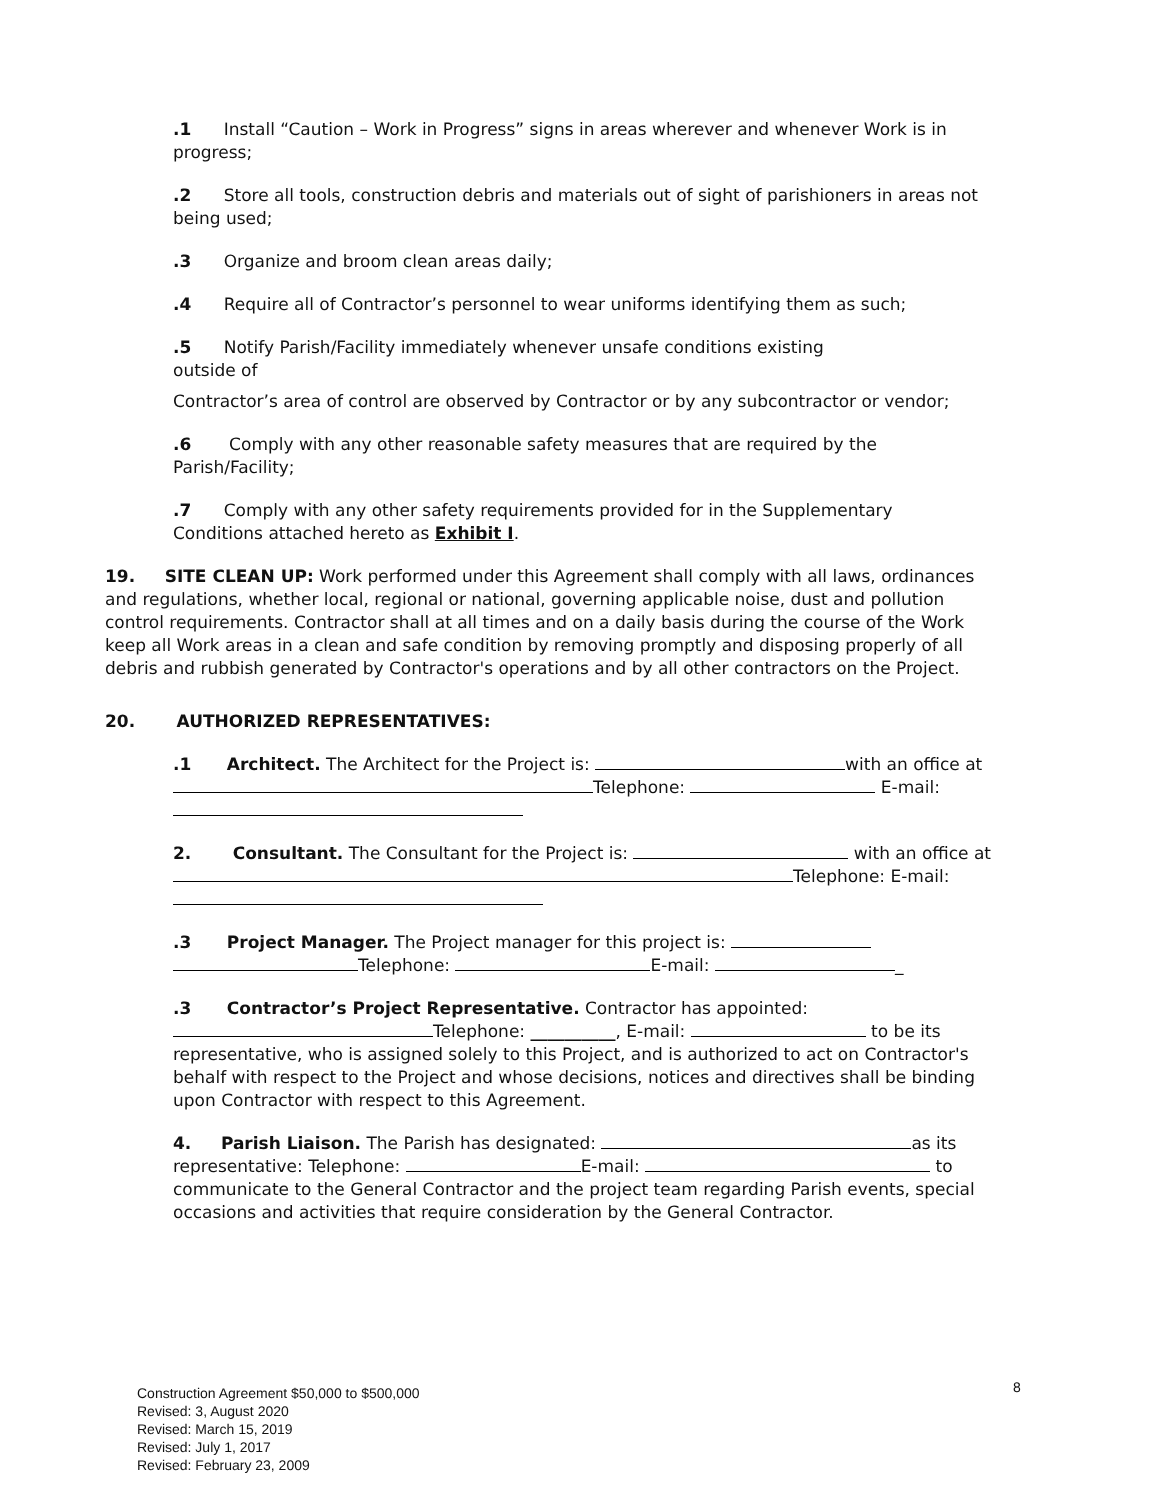.1 Install “Caution – Work in Progress” signs in areas wherever and whenever Work is in progress;
.2 Store all tools, construction debris and materials out of sight of parishioners in areas not being used;
.3 Organize and broom clean areas daily;
.4 Require all of Contractor’s personnel to wear uniforms identifying them as such;
.5 Notify Parish/Facility immediately whenever unsafe conditions existing
outside of
Contractor’s area of control are observed by Contractor or by any subcontractor or vendor;
.6 Comply with any other reasonable safety measures that are required by the Parish/Facility;
.7 Comply with any other safety requirements provided for in the Supplementary Conditions attached hereto as Exhibit I.
19. SITE CLEAN UP: Work performed under this Agreement shall comply with all laws, ordinances and regulations, whether local, regional or national, governing applicable noise, dust and pollution control requirements. Contractor shall at all times and on a daily basis during the course of the Work keep all Work areas in a clean and safe condition by removing promptly and disposing properly of all debris and rubbish generated by Contractor's operations and by all other contractors on the Project.
20. AUTHORIZED REPRESENTATIVES:
.1 Architect. The Architect for the Project is: with an office at Telephone: E-mail:
2. Consultant. The Consultant for the Project is: with an office at Telephone: E-mail:
.3 Project Manager. The Project manager for this project is:
Telephone: E-mail: _
.3 Contractor’s Project Representative. Contractor has appointed:
Telephone: __________, E-mail: to be its representative, who is assigned solely to this Project, and is authorized to act on Contractor's behalf with respect to the Project and whose decisions, notices and directives shall be binding upon Contractor with respect to this Agreement.
4. Parish Liaison. The Parish has designated: as its representative: Telephone: E-mail: to communicate to the General Contractor and the project team regarding Parish events, special occasions and activities that require consideration by the General Contractor.
8
Construction Agreement $50,000 to $500,000
Revised: 3, August 2020
Revised: March 15, 2019
Revised: July 1, 2017
Revised: February 23, 2009